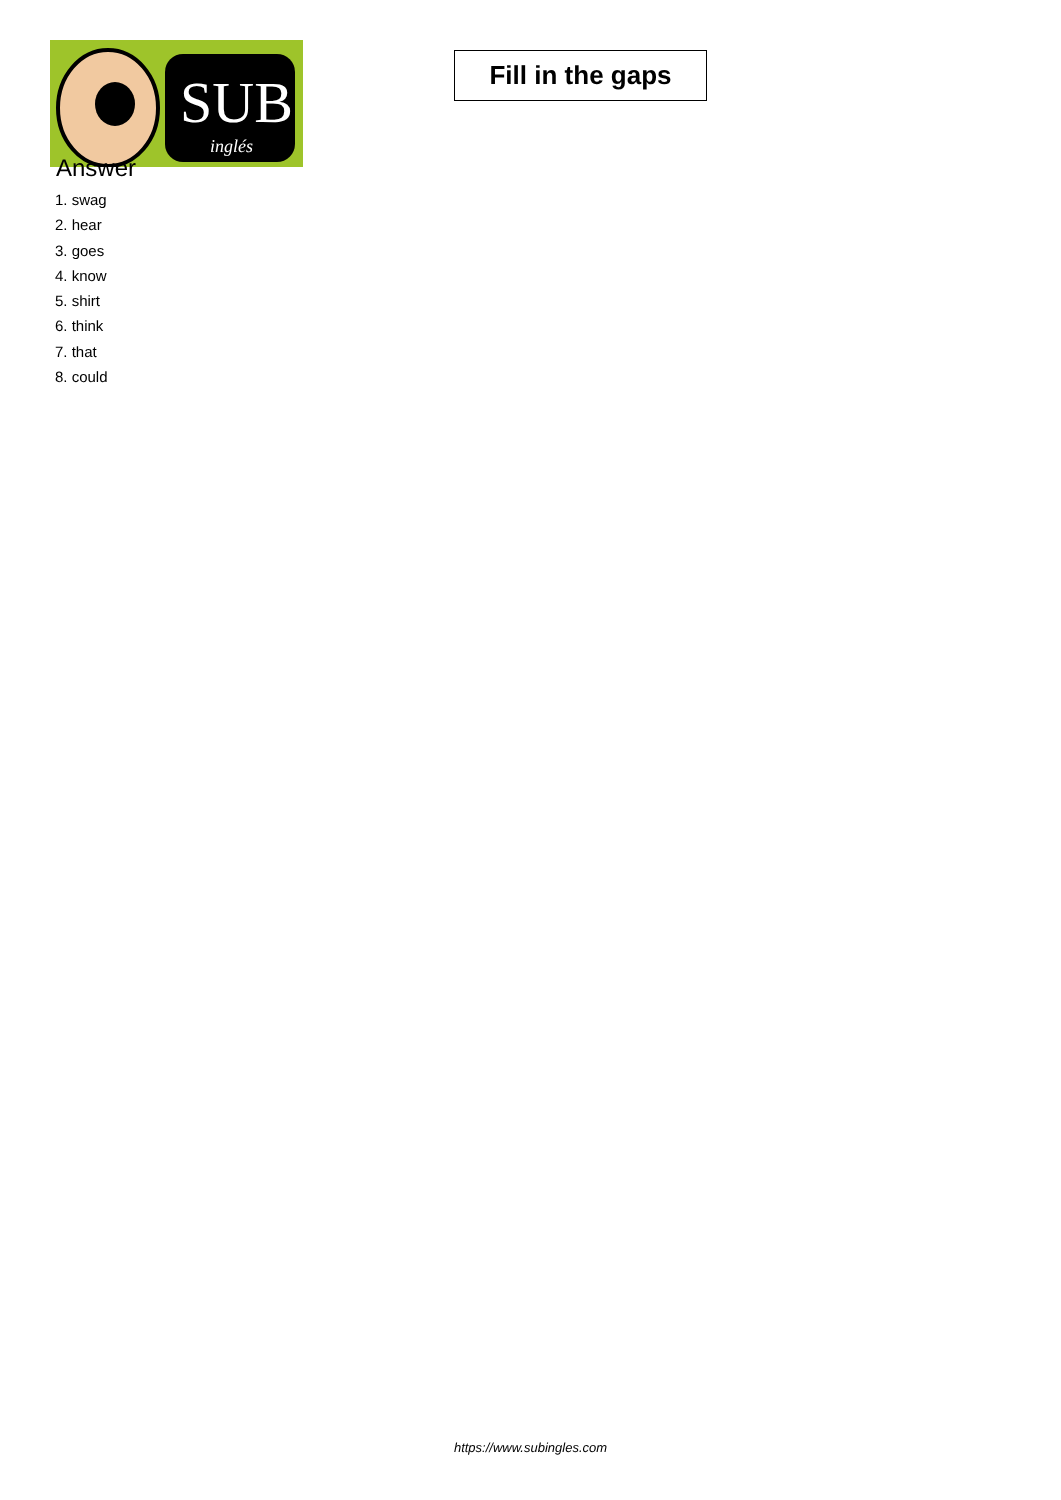SUB
inglés
Fill in the gaps
Answer
1. swag
2. hear
3. goes
4. know
5. shirt
6. think
7. that
8. could
https://www.subingles.com